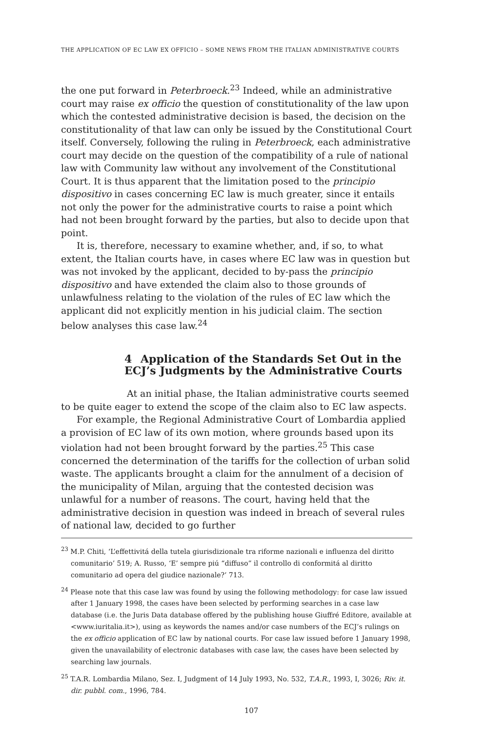THE APPLICATION OF EC LAW EX OFFICIO – SOME NEWS FROM THE ITALIAN ADMINISTRATIVE COURTS
the one put forward in Peterbroeck.<sup>23</sup> Indeed, while an administrative court may raise ex officio the question of constitutionality of the law upon which the contested administrative decision is based, the decision on the constitutionality of that law can only be issued by the Constitutional Court itself. Conversely, following the ruling in Peterbroeck, each administrative court may decide on the question of the compatibility of a rule of national law with Community law without any involvement of the Constitutional Court. It is thus apparent that the limitation posed to the principio dispositivo in cases concerning EC law is much greater, since it entails not only the power for the administrative courts to raise a point which had not been brought forward by the parties, but also to decide upon that point.
It is, therefore, necessary to examine whether, and, if so, to what extent, the Italian courts have, in cases where EC law was in question but was not invoked by the applicant, decided to by-pass the principio dispositivo and have extended the claim also to those grounds of unlawfulness relating to the violation of the rules of EC law which the applicant did not explicitly mention in his judicial claim. The section below analyses this case law.<sup>24</sup>
4 Application of the Standards Set Out in the ECJ’s Judgments by the Administrative Courts
At an initial phase, the Italian administrative courts seemed to be quite eager to extend the scope of the claim also to EC law aspects.
For example, the Regional Administrative Court of Lombardia applied a provision of EC law of its own motion, where grounds based upon its violation had not been brought forward by the parties.<sup>25</sup> This case concerned the determination of the tariffs for the collection of urban solid waste. The applicants brought a claim for the annulment of a decision of the municipality of Milan, arguing that the contested decision was unlawful for a number of reasons. The court, having held that the administrative decision in question was indeed in breach of several rules of national law, decided to go further
<sup>23</sup> M.P. Chiti, ‘L’effettivitá della tutela giurisdizionale tra riforme nazionali e influenza del diritto comunitario’ 519; A. Russo, ‘E’ sempre piú “diffuso” il controllo di conformitá al diritto comunitario ad opera del giudice nazionale?’ 713.
<sup>24</sup> Please note that this case law was found by using the following methodology: for case law issued after 1 January 1998, the cases have been selected by performing searches in a case law database (i.e. the Juris Data database offered by the publishing house Giuffré Editore, available at <www.iuritalia.it>), using as keywords the names and/or case numbers of the ECJ’s rulings on the ex officio application of EC law by national courts. For case law issued before 1 January 1998, given the unavailability of electronic databases with case law, the cases have been selected by searching law journals.
<sup>25</sup> T.A.R. Lombardia Milano, Sez. I, Judgment of 14 July 1993, No. 532, T.A.R., 1993, I, 3026; Riv. it. dir. pubbl. com., 1996, 784.
107